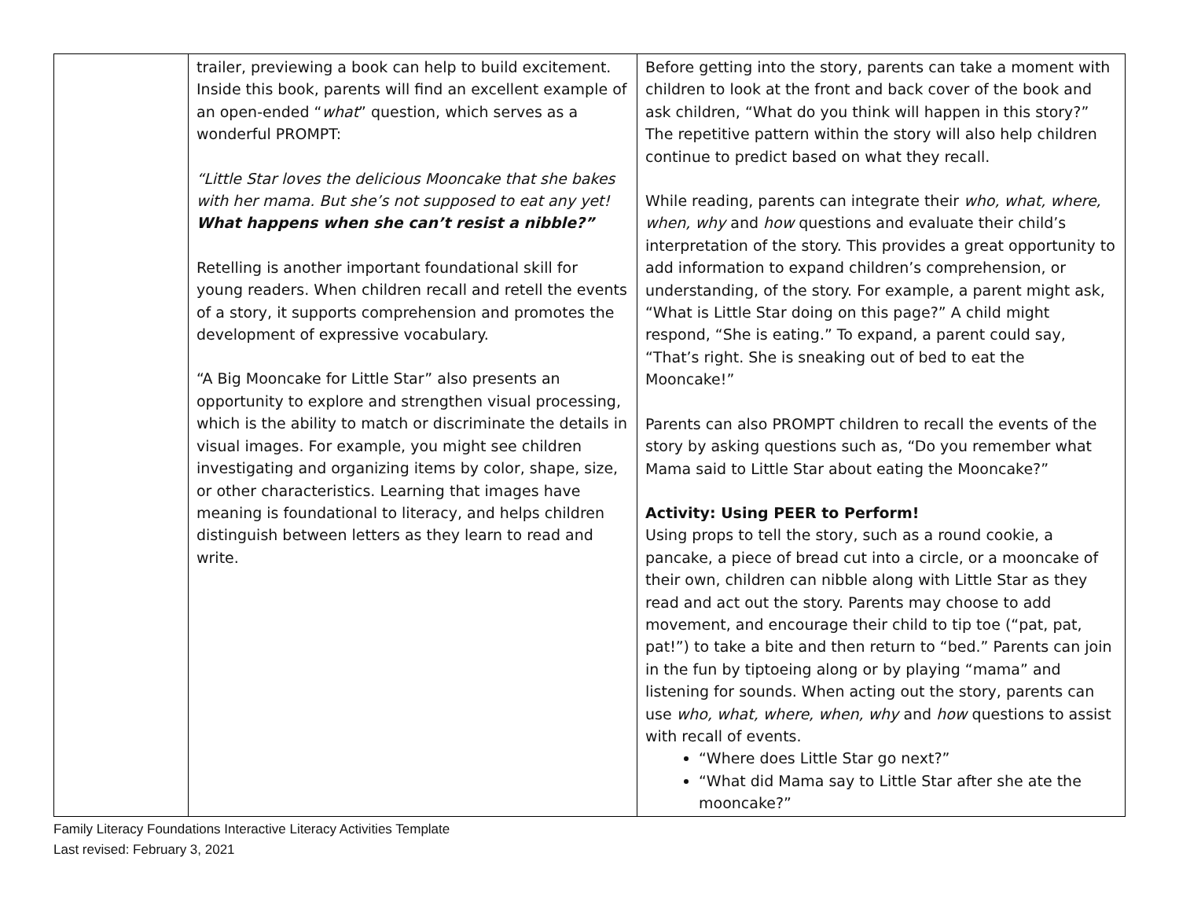| | trailer, previewing a book can help to build excitement. Inside this book, parents will find an excellent example of an open-ended “ what ” question, which serves as a wonderful PROMPT: “Little Star loves the delicious Mooncake that she bakes with her mama. But she’s not supposed to eat any yet! What happens when she can’t resist a nibble?” Retelling is another important foundational skill for young readers. When children recall and retell the events of a story, it supports comprehension and promotes the development of expressive vocabulary. “A Big Mooncake for Little Star” also presents an opportunity to explore and strengthen visual processing, which is the ability to match or discriminate the details in visual images. For example, you might see children investigating and organizing items by color, shape, size, or other characteristics. Learning that images have meaning is foundational to literacy, and helps children distinguish between letters as they learn to read and write. | Before getting into the story, parents can take a moment with children to look at the front and back cover of the book and ask children, “What do you think will happen in this story?” The repetitive pattern within the story will also help children continue to predict based on what they recall. While reading, parents can integrate their who, what, where, when, why and how questions and evaluate their child’s interpretation of the story. This provides a great opportunity to add information to expand children’s comprehension, or understanding, of the story. For example, a parent might ask, “What is Little Star doing on this page?” A child might respond, “She is eating.” To expand, a parent could say, “That’s right. She is sneaking out of bed to eat the Mooncake!” Parents can also PROMPT children to recall the events of the story by asking questions such as, “Do you remember what Mama said to Little Star about eating the Mooncake?” Activity: Using PEER to Perform! Using props to tell the story, such as a round cookie, a pancake, a piece of bread cut into a circle, or a mooncake of their own, children can nibble along with Little Star as they read and act out the story. Parents may choose to add movement, and encourage their child to tip toe (“pat, pat, pat!”) to take a bite and then return to “bed.” Parents can join in the fun by tiptoeing along or by playing “mama” and listening for sounds. When acting out the story, parents can use who, what, where, when, why and how questions to assist with recall of events. “Where does Little Star go next?” “What did Mama say to Little Star after she ate the mooncake?” |
Family Literacy Foundations Interactive Literacy Activities Template
Last revised: February 3, 2021